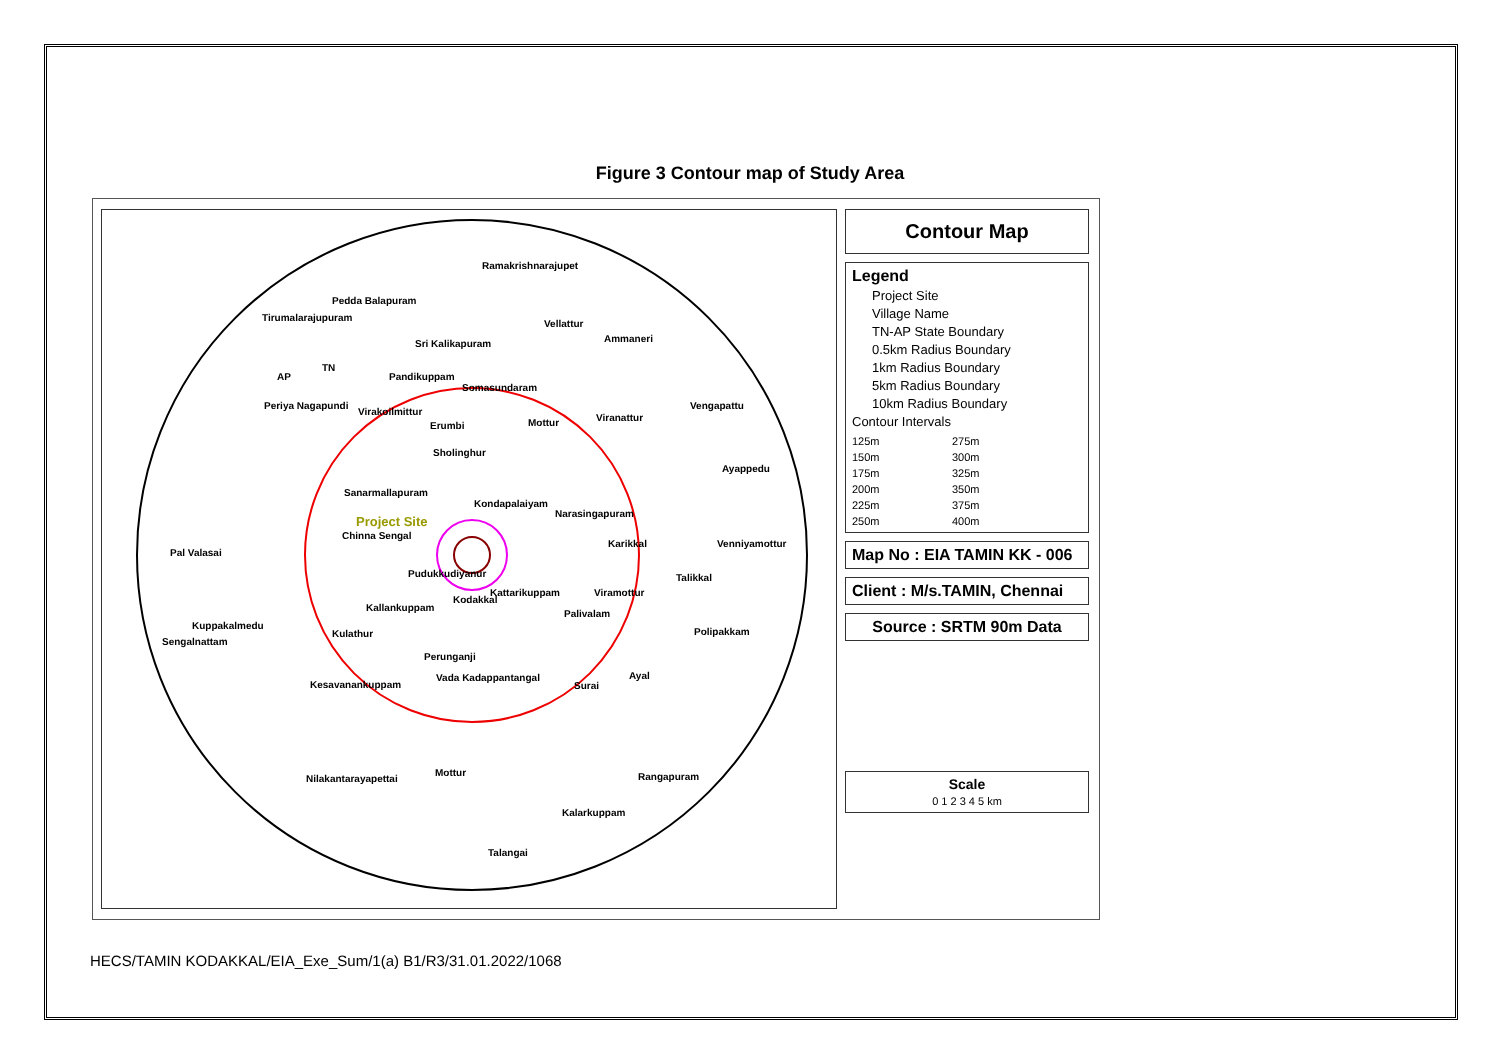Figure 3 Contour map of Study Area
Ramakrishnarajupet
Pedda Balapuram
Tirumalarajupuram
Vellattur
Ammaneri Sri Kalikapuram
TN
AP Pandikuppam
Somasundaram
Periya Nagapundi
Virakoilmittur
Vengapattu
Erumbi Mottur Viranattur
Sholinghur
Ayappedu
Sanarmallapuram
Kondapalaiyam
Narasingapuram
Project Site
Chinna Sengal
Karikkal Venniyamottur
Pal Valasai
Pudukkudiyanur Talikkal
Kattarikuppam Viramottur
Kodakkal
Kallankuppam
Palivalam
Kuppakalmedu
Polipakkam
Sengalnattam
Kulathur
Perunganji
Vada Kadappantangal Ayal
Kesavanankuppam Surai
Mottur
Nilakantarayapettai Rangapuram
Kalarkuppam
Talangai
Contour Map
Legend
Project Site
Village Name
TN-AP State Boundary
0.5km Radius Boundary
1km Radius Boundary
5km Radius Boundary
10km Radius Boundary
Contour Intervals
125m 275m 150m 300m 175m 325m 200m 350m 225m 375m 250m 400m
Map No : EIA TAMIN KK - 006
Client : M/s.TAMIN, Chennai
Source : SRTM 90m Data
Scale
0 1 2 3 4 5 km
HECS/TAMIN KODAKKAL/EIA_Exe_Sum/1(a) B1/R3/31.01.2022/1068